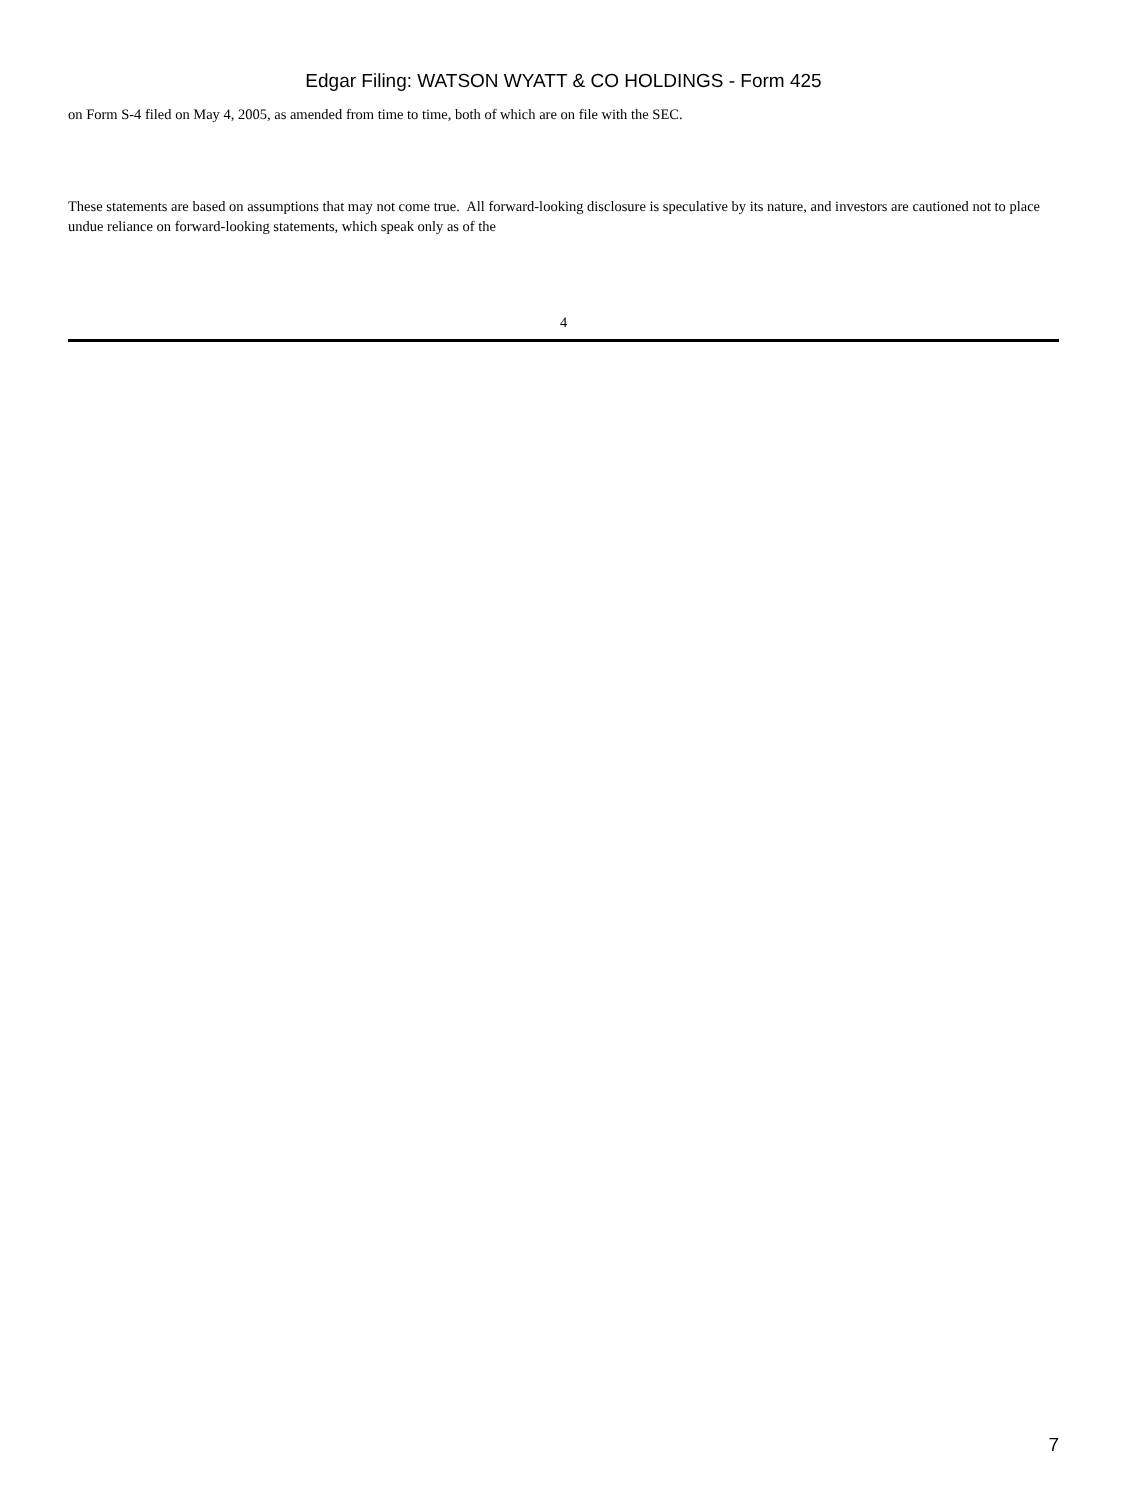Edgar Filing: WATSON WYATT & CO HOLDINGS - Form 425
on Form S-4 filed on May 4, 2005, as amended from time to time, both of which are on file with the SEC.
These statements are based on assumptions that may not come true. All forward-looking disclosure is speculative by its nature, and investors are cautioned not to place undue reliance on forward-looking statements, which speak only as of the
4
7